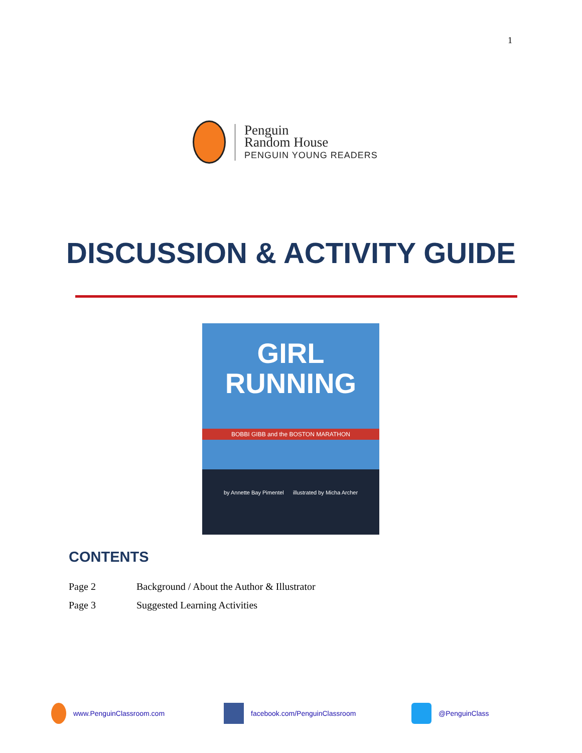1
Penguin
Random House
PENGUIN YOUNG READERS
DISCUSSION & ACTIVITY GUIDE
GIRL
RUNNING
BOBBI GIBB and the BOSTON MARATHON
by Annette Bay Pimentel illustrated by Micha Archer
CONTENTS
Page 2 Background / About the Author & Illustrator
Page 3 Suggested Learning Activities
www.PenguinClassroom.com facebook.com/PenguinClassroom @PenguinClass